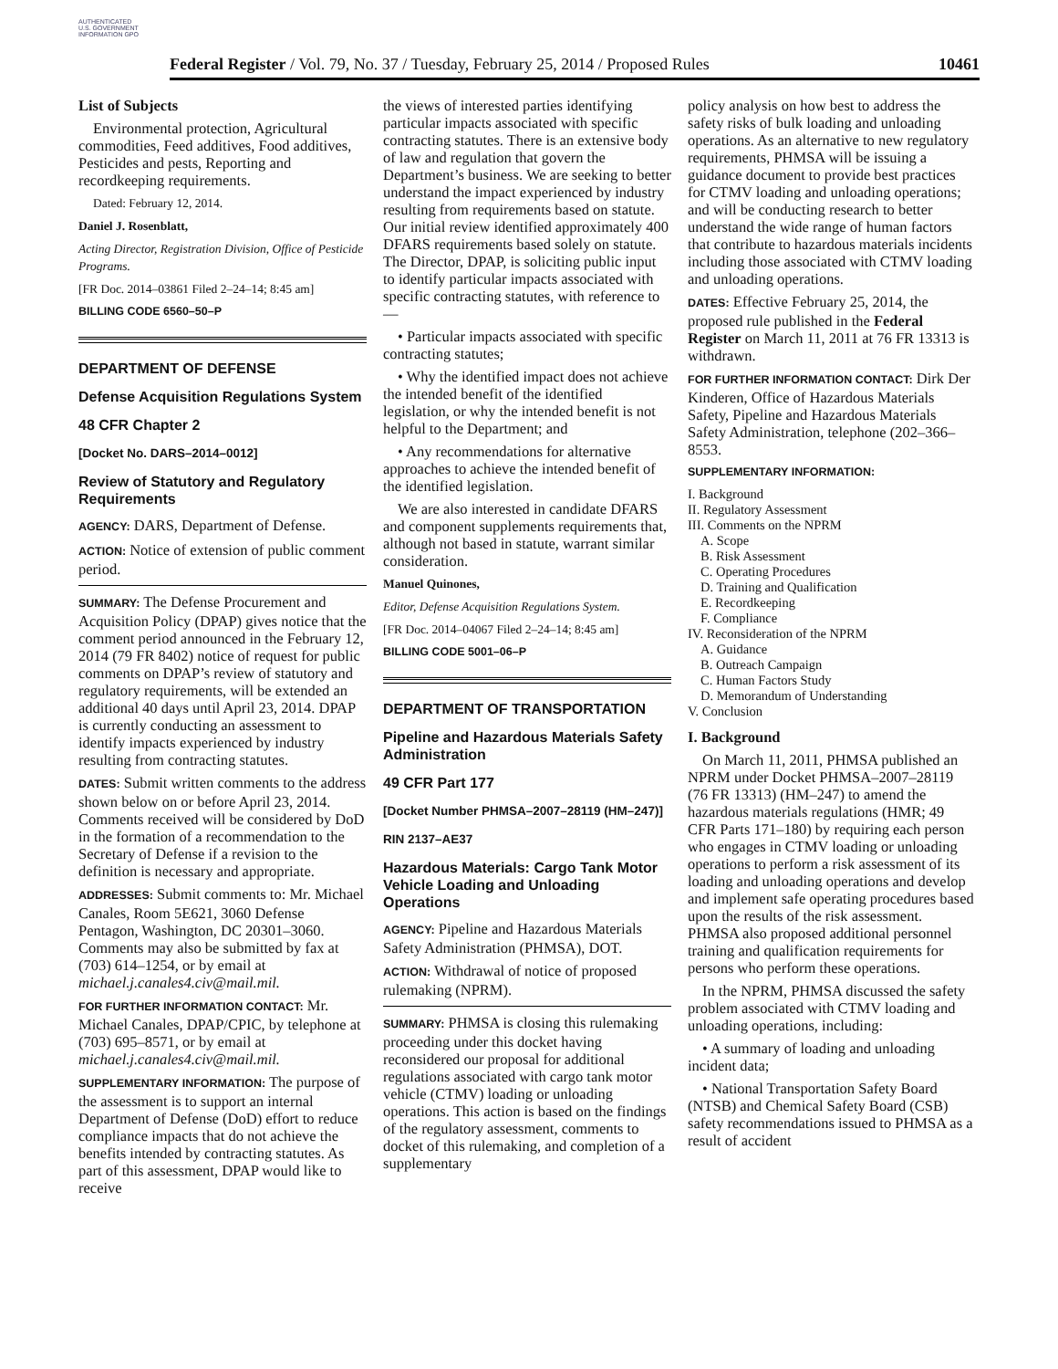AUTHENTICATED U.S. GOVERNMENT INFORMATION GPO
Federal Register / Vol. 79, No. 37 / Tuesday, February 25, 2014 / Proposed Rules 10461
List of Subjects
Environmental protection, Agricultural commodities, Feed additives, Food additives, Pesticides and pests, Reporting and recordkeeping requirements.
Dated: February 12, 2014.
Daniel J. Rosenblatt,
Acting Director, Registration Division, Office of Pesticide Programs.
[FR Doc. 2014–03861 Filed 2–24–14; 8:45 am]
BILLING CODE 6560–50–P
DEPARTMENT OF DEFENSE
Defense Acquisition Regulations System
48 CFR Chapter 2
[Docket No. DARS–2014–0012]
Review of Statutory and Regulatory Requirements
AGENCY: DARS, Department of Defense.
ACTION: Notice of extension of public comment period.
SUMMARY: The Defense Procurement and Acquisition Policy (DPAP) gives notice that the comment period announced in the February 12, 2014 (79 FR 8402) notice of request for public comments on DPAP’s review of statutory and regulatory requirements, will be extended an additional 40 days until April 23, 2014. DPAP is currently conducting an assessment to identify impacts experienced by industry resulting from contracting statutes.
DATES: Submit written comments to the address shown below on or before April 23, 2014. Comments received will be considered by DoD in the formation of a recommendation to the Secretary of Defense if a revision to the definition is necessary and appropriate.
ADDRESSES: Submit comments to: Mr. Michael Canales, Room 5E621, 3060 Defense Pentagon, Washington, DC 20301–3060. Comments may also be submitted by fax at (703) 614–1254, or by email at michael.j.canales4.civ@mail.mil.
FOR FURTHER INFORMATION CONTACT: Mr. Michael Canales, DPAP/CPIC, by telephone at (703) 695–8571, or by email at michael.j.canales4.civ@mail.mil.
SUPPLEMENTARY INFORMATION: The purpose of the assessment is to support an internal Department of Defense (DoD) effort to reduce compliance impacts that do not achieve the benefits intended by contracting statutes. As part of this assessment, DPAP would like to receive
the views of interested parties identifying particular impacts associated with specific contracting statutes. There is an extensive body of law and regulation that govern the Department’s business. We are seeking to better understand the impact experienced by industry resulting from requirements based on statute. Our initial review identified approximately 400 DFARS requirements based solely on statute. The Director, DPAP, is soliciting public input to identify particular impacts associated with specific contracting statutes, with reference to—
• Particular impacts associated with specific contracting statutes;
• Why the identified impact does not achieve the intended benefit of the identified legislation, or why the intended benefit is not helpful to the Department; and
• Any recommendations for alternative approaches to achieve the intended benefit of the identified legislation.
We are also interested in candidate DFARS and component supplements requirements that, although not based in statute, warrant similar consideration.
Manuel Quinones,
Editor, Defense Acquisition Regulations System.
[FR Doc. 2014–04067 Filed 2–24–14; 8:45 am]
BILLING CODE 5001–06–P
DEPARTMENT OF TRANSPORTATION
Pipeline and Hazardous Materials Safety Administration
49 CFR Part 177
[Docket Number PHMSA–2007–28119 (HM–247)]
RIN 2137–AE37
Hazardous Materials: Cargo Tank Motor Vehicle Loading and Unloading Operations
AGENCY: Pipeline and Hazardous Materials Safety Administration (PHMSA), DOT.
ACTION: Withdrawal of notice of proposed rulemaking (NPRM).
SUMMARY: PHMSA is closing this rulemaking proceeding under this docket having reconsidered our proposal for additional regulations associated with cargo tank motor vehicle (CTMV) loading or unloading operations. This action is based on the findings of the regulatory assessment, comments to docket of this rulemaking, and completion of a supplementary
policy analysis on how best to address the safety risks of bulk loading and unloading operations. As an alternative to new regulatory requirements, PHMSA will be issuing a guidance document to provide best practices for CTMV loading and unloading operations; and will be conducting research to better understand the wide range of human factors that contribute to hazardous materials incidents including those associated with CTMV loading and unloading operations.
DATES: Effective February 25, 2014, the proposed rule published in the Federal Register on March 11, 2011 at 76 FR 13313 is withdrawn.
FOR FURTHER INFORMATION CONTACT: Dirk Der Kinderen, Office of Hazardous Materials Safety, Pipeline and Hazardous Materials Safety Administration, telephone (202–366–8553.
SUPPLEMENTARY INFORMATION:
I. Background
II. Regulatory Assessment
III. Comments on the NPRM
A. Scope
B. Risk Assessment
C. Operating Procedures
D. Training and Qualification
E. Recordkeeping
F. Compliance
IV. Reconsideration of the NPRM
A. Guidance
B. Outreach Campaign
C. Human Factors Study
D. Memorandum of Understanding
V. Conclusion
I. Background
On March 11, 2011, PHMSA published an NPRM under Docket PHMSA–2007–28119 (76 FR 13313) (HM–247) to amend the hazardous materials regulations (HMR; 49 CFR Parts 171–180) by requiring each person who engages in CTMV loading or unloading operations to perform a risk assessment of its loading and unloading operations and develop and implement safe operating procedures based upon the results of the risk assessment. PHMSA also proposed additional personnel training and qualification requirements for persons who perform these operations.
In the NPRM, PHMSA discussed the safety problem associated with CTMV loading and unloading operations, including:
• A summary of loading and unloading incident data;
• National Transportation Safety Board (NTSB) and Chemical Safety Board (CSB) safety recommendations issued to PHMSA as a result of accident